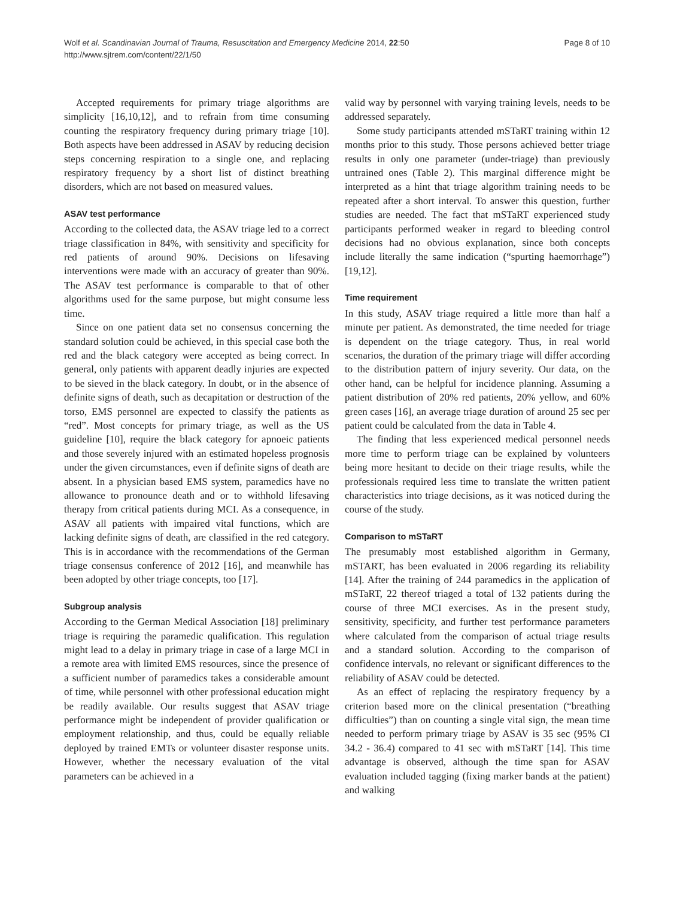Wolf et al. Scandinavian Journal of Trauma, Resuscitation and Emergency Medicine 2014, 22:50
http://www.sjtrem.com/content/22/1/50
Page 8 of 10
Accepted requirements for primary triage algorithms are simplicity [16,10,12], and to refrain from time consuming counting the respiratory frequency during primary triage [10]. Both aspects have been addressed in ASAV by reducing decision steps concerning respiration to a single one, and replacing respiratory frequency by a short list of distinct breathing disorders, which are not based on measured values.
ASAV test performance
According to the collected data, the ASAV triage led to a correct triage classification in 84%, with sensitivity and specificity for red patients of around 90%. Decisions on lifesaving interventions were made with an accuracy of greater than 90%. The ASAV test performance is comparable to that of other algorithms used for the same purpose, but might consume less time.
Since on one patient data set no consensus concerning the standard solution could be achieved, in this special case both the red and the black category were accepted as being correct. In general, only patients with apparent deadly injuries are expected to be sieved in the black category. In doubt, or in the absence of definite signs of death, such as decapitation or destruction of the torso, EMS personnel are expected to classify the patients as “red”. Most concepts for primary triage, as well as the US guideline [10], require the black category for apnoeic patients and those severely injured with an estimated hopeless prognosis under the given circumstances, even if definite signs of death are absent. In a physician based EMS system, paramedics have no allowance to pronounce death and or to withhold lifesaving therapy from critical patients during MCI. As a consequence, in ASAV all patients with impaired vital functions, which are lacking definite signs of death, are classified in the red category. This is in accordance with the recommendations of the German triage consensus conference of 2012 [16], and meanwhile has been adopted by other triage concepts, too [17].
Subgroup analysis
According to the German Medical Association [18] preliminary triage is requiring the paramedic qualification. This regulation might lead to a delay in primary triage in case of a large MCI in a remote area with limited EMS resources, since the presence of a sufficient number of paramedics takes a considerable amount of time, while personnel with other professional education might be readily available. Our results suggest that ASAV triage performance might be independent of provider qualification or employment relationship, and thus, could be equally reliable deployed by trained EMTs or volunteer disaster response units. However, whether the necessary evaluation of the vital parameters can be achieved in a
valid way by personnel with varying training levels, needs to be addressed separately.
Some study participants attended mSTaRT training within 12 months prior to this study. Those persons achieved better triage results in only one parameter (under-triage) than previously untrained ones (Table 2). This marginal difference might be interpreted as a hint that triage algorithm training needs to be repeated after a short interval. To answer this question, further studies are needed. The fact that mSTaRT experienced study participants performed weaker in regard to bleeding control decisions had no obvious explanation, since both concepts include literally the same indication (“spurting haemorrhage”) [19,12].
Time requirement
In this study, ASAV triage required a little more than half a minute per patient. As demonstrated, the time needed for triage is dependent on the triage category. Thus, in real world scenarios, the duration of the primary triage will differ according to the distribution pattern of injury severity. Our data, on the other hand, can be helpful for incidence planning. Assuming a patient distribution of 20% red patients, 20% yellow, and 60% green cases [16], an average triage duration of around 25 sec per patient could be calculated from the data in Table 4.
The finding that less experienced medical personnel needs more time to perform triage can be explained by volunteers being more hesitant to decide on their triage results, while the professionals required less time to translate the written patient characteristics into triage decisions, as it was noticed during the course of the study.
Comparison to mSTaRT
The presumably most established algorithm in Germany, mSTART, has been evaluated in 2006 regarding its reliability [14]. After the training of 244 paramedics in the application of mSTaRT, 22 thereof triaged a total of 132 patients during the course of three MCI exercises. As in the present study, sensitivity, specificity, and further test performance parameters where calculated from the comparison of actual triage results and a standard solution. According to the comparison of confidence intervals, no relevant or significant differences to the reliability of ASAV could be detected.
As an effect of replacing the respiratory frequency by a criterion based more on the clinical presentation (“breathing difficulties”) than on counting a single vital sign, the mean time needed to perform primary triage by ASAV is 35 sec (95% CI 34.2 - 36.4) compared to 41 sec with mSTaRT [14]. This time advantage is observed, although the time span for ASAV evaluation included tagging (fixing marker bands at the patient) and walking